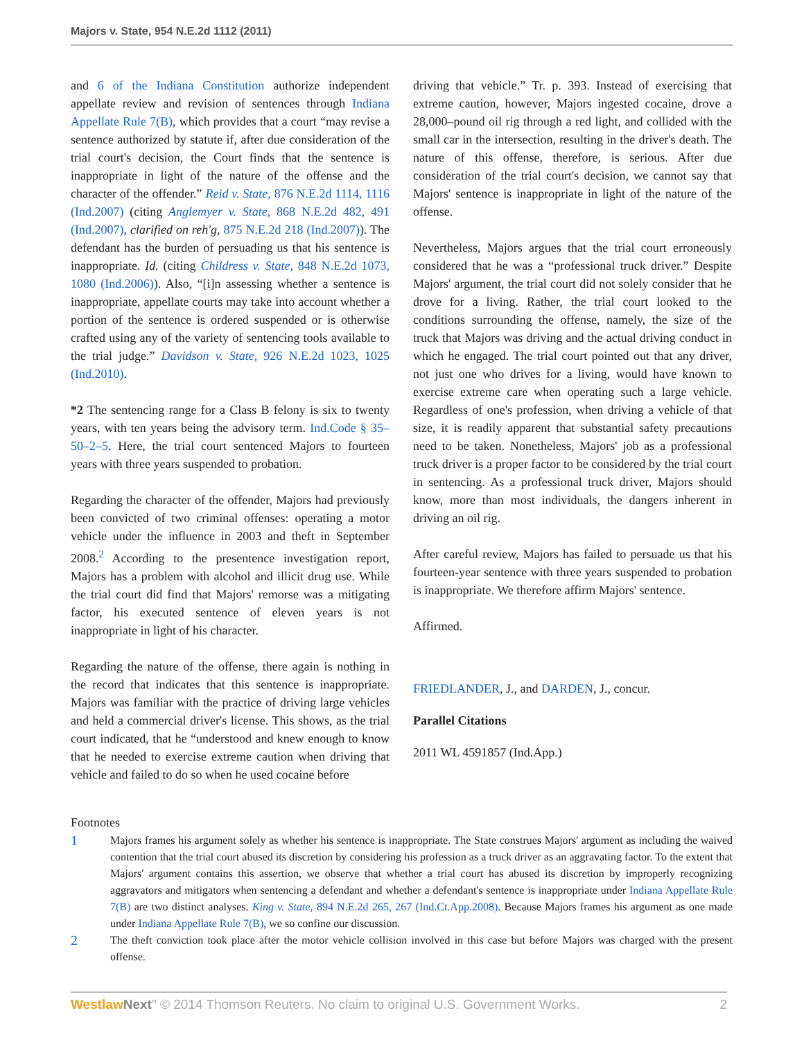Majors v. State, 954 N.E.2d 1112 (2011)
and 6 of the Indiana Constitution authorize independent appellate review and revision of sentences through Indiana Appellate Rule 7(B), which provides that a court “may revise a sentence authorized by statute if, after due consideration of the trial court's decision, the Court finds that the sentence is inappropriate in light of the nature of the offense and the character of the offender.” Reid v. State, 876 N.E.2d 1114, 1116 (Ind.2007) (citing Anglemyer v. State, 868 N.E.2d 482, 491 (Ind.2007), clarified on reh'g, 875 N.E.2d 218 (Ind.2007)). The defendant has the burden of persuading us that his sentence is inappropriate. Id. (citing Childress v. State, 848 N.E.2d 1073, 1080 (Ind.2006)). Also, “[i]n assessing whether a sentence is inappropriate, appellate courts may take into account whether a portion of the sentence is ordered suspended or is otherwise crafted using any of the variety of sentencing tools available to the trial judge.” Davidson v. State, 926 N.E.2d 1023, 1025 (Ind.2010).
*2 The sentencing range for a Class B felony is six to twenty years, with ten years being the advisory term. Ind.Code § 35–50–2–5. Here, the trial court sentenced Majors to fourteen years with three years suspended to probation.
Regarding the character of the offender, Majors had previously been convicted of two criminal offenses: operating a motor vehicle under the influence in 2003 and theft in September 2008.<sup>2</sup> According to the presentence investigation report, Majors has a problem with alcohol and illicit drug use. While the trial court did find that Majors' remorse was a mitigating factor, his executed sentence of eleven years is not inappropriate in light of his character.
Regarding the nature of the offense, there again is nothing in the record that indicates that this sentence is inappropriate. Majors was familiar with the practice of driving large vehicles and held a commercial driver's license. This shows, as the trial court indicated, that he “understood and knew enough to know that he needed to exercise extreme caution when driving that vehicle and failed to do so when he used cocaine before
driving that vehicle.” Tr. p. 393. Instead of exercising that extreme caution, however, Majors ingested cocaine, drove a 28,000–pound oil rig through a red light, and collided with the small car in the intersection, resulting in the driver's death. The nature of this offense, therefore, is serious. After due consideration of the trial court's decision, we cannot say that Majors' sentence is inappropriate in light of the nature of the offense.
Nevertheless, Majors argues that the trial court erroneously considered that he was a “professional truck driver.” Despite Majors' argument, the trial court did not solely consider that he drove for a living. Rather, the trial court looked to the conditions surrounding the offense, namely, the size of the truck that Majors was driving and the actual driving conduct in which he engaged. The trial court pointed out that any driver, not just one who drives for a living, would have known to exercise extreme care when operating such a large vehicle. Regardless of one's profession, when driving a vehicle of that size, it is readily apparent that substantial safety precautions need to be taken. Nonetheless, Majors' job as a professional truck driver is a proper factor to be considered by the trial court in sentencing. As a professional truck driver, Majors should know, more than most individuals, the dangers inherent in driving an oil rig.
After careful review, Majors has failed to persuade us that his fourteen-year sentence with three years suspended to probation is inappropriate. We therefore affirm Majors' sentence.
Affirmed.
FRIEDLANDER, J., and DARDEN, J., concur.
Parallel Citations
2011 WL 4591857 (Ind.App.)
Footnotes
1 Majors frames his argument solely as whether his sentence is inappropriate. The State construes Majors' argument as including the waived contention that the trial court abused its discretion by considering his profession as a truck driver as an aggravating factor. To the extent that Majors' argument contains this assertion, we observe that whether a trial court has abused its discretion by improperly recognizing aggravators and mitigators when sentencing a defendant and whether a defendant's sentence is inappropriate under Indiana Appellate Rule 7(B) are two distinct analyses. King v. State, 894 N.E.2d 265, 267 (Ind.Ct.App.2008). Because Majors frames his argument as one made under Indiana Appellate Rule 7(B), we so confine our discussion.
2 The theft conviction took place after the motor vehicle collision involved in this case but before Majors was charged with the present offense.
Westlaw Next" © 2014 Thomson Reuters. No claim to original U.S. Government Works. 2